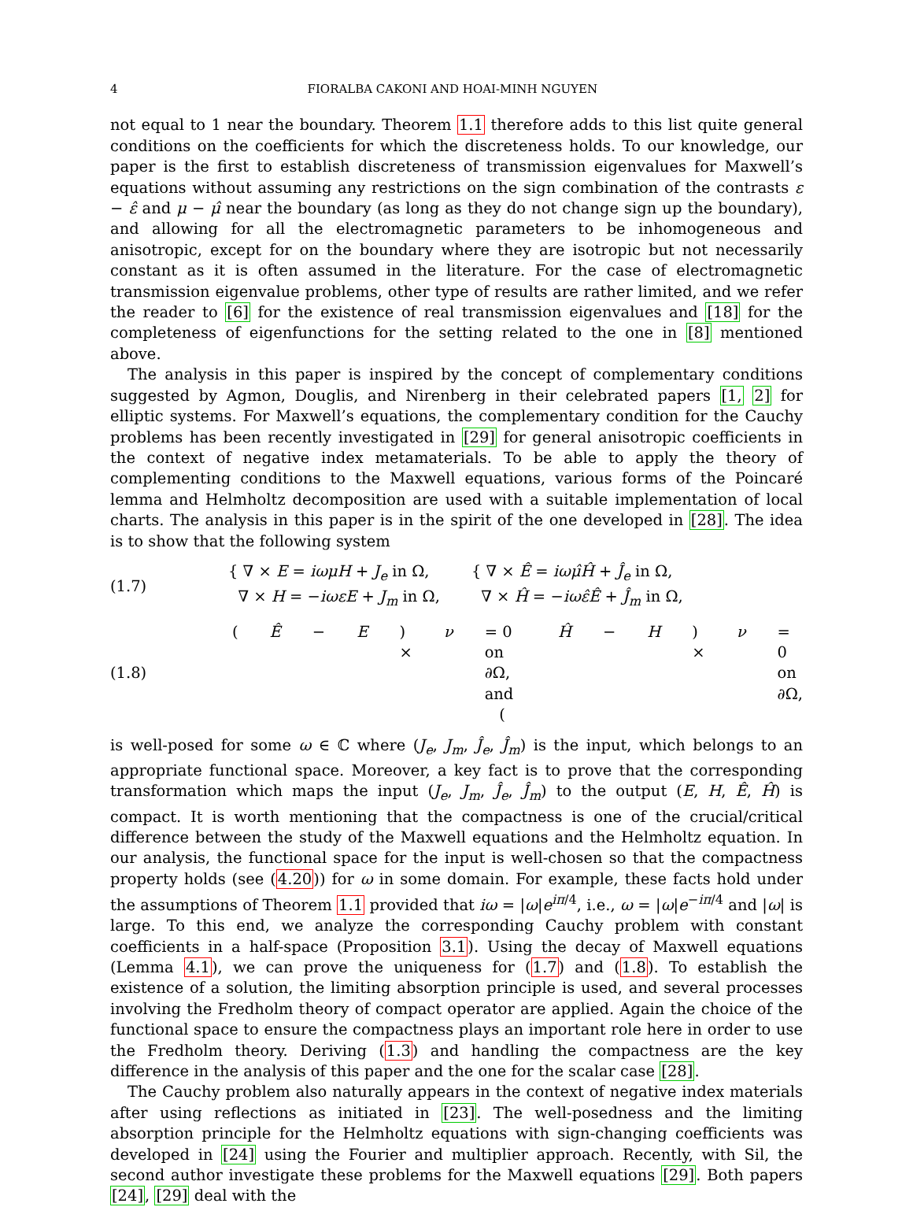4 FIORALBA CAKONI AND HOAI-MINH NGUYEN
not equal to 1 near the boundary. Theorem 1.1 therefore adds to this list quite general conditions on the coefficients for which the discreteness holds. To our knowledge, our paper is the first to establish discreteness of transmission eigenvalues for Maxwell’s equations without assuming any restrictions on the sign combination of the contrasts ε − ε̂ and μ − μ̂ near the boundary (as long as they do not change sign up the boundary), and allowing for all the electromagnetic parameters to be inhomogeneous and anisotropic, except for on the boundary where they are isotropic but not necessarily constant as it is often assumed in the literature. For the case of electromagnetic transmission eigenvalue problems, other type of results are rather limited, and we refer the reader to [6] for the existence of real transmission eigenvalues and [18] for the completeness of eigenfunctions for the setting related to the one in [8] mentioned above.
The analysis in this paper is inspired by the concept of complementary conditions suggested by Agmon, Douglis, and Nirenberg in their celebrated papers [1, 2] for elliptic systems. For Maxwell’s equations, the complementary condition for the Cauchy problems has been recently investigated in [29] for general anisotropic coefficients in the context of negative index metamaterials. To be able to apply the theory of complementing conditions to the Maxwell equations, various forms of the Poincaré lemma and Helmholtz decomposition are used with a suitable implementation of local charts. The analysis in this paper is in the spirit of the one developed in [28]. The idea is to show that the following system
(1.7)
{ ∇ × E = iωμH + J<sub>e</sub> in Ω,
∇ × H = −iωεE + J<sub>m</sub> in Ω,
{ ∇ × Ê = iωμ̂Ĥ + Ĵ<sub>e</sub> in Ω,
∇ × Ĥ = −iωε̂Ê + Ĵ<sub>m</sub> in Ω,
(1.8)
(Ê − E) × ν = 0 on ∂Ω, and (Ĥ − H) × ν = 0 on ∂Ω,
is well-posed for some ω ∈ ℂ where (J<sub>e</sub>, J<sub>m</sub>, Ĵ<sub>e</sub>, Ĵ<sub>m</sub>) is the input, which belongs to an appropriate functional space. Moreover, a key fact is to prove that the corresponding transformation which maps the input (J<sub>e</sub>, J<sub>m</sub>, Ĵ<sub>e</sub>, Ĵ<sub>m</sub>) to the output (E, H, Ê, Ĥ) is compact. It is worth mentioning that the compactness is one of the crucial/critical difference between the study of the Maxwell equations and the Helmholtz equation. In our analysis, the functional space for the input is well-chosen so that the compactness property holds (see (4.20)) for ω in some domain. For example, these facts hold under the assumptions of Theorem 1.1 provided that iω = |ω|e<sup>iπ/4</sup>, i.e., ω = |ω|e<sup>−iπ/4</sup> and |ω| is large. To this end, we analyze the corresponding Cauchy problem with constant coefficients in a half-space (Proposition 3.1). Using the decay of Maxwell equations (Lemma 4.1), we can prove the uniqueness for (1.7) and (1.8). To establish the existence of a solution, the limiting absorption principle is used, and several processes involving the Fredholm theory of compact operator are applied. Again the choice of the functional space to ensure the compactness plays an important role here in order to use the Fredholm theory. Deriving (1.3) and handling the compactness are the key difference in the analysis of this paper and the one for the scalar case [28].
The Cauchy problem also naturally appears in the context of negative index materials after using reflections as initiated in [23]. The well-posedness and the limiting absorption principle for the Helmholtz equations with sign-changing coefficients was developed in [24] using the Fourier and multiplier approach. Recently, with Sil, the second author investigate these problems for the Maxwell equations [29]. Both papers [24], [29] deal with the